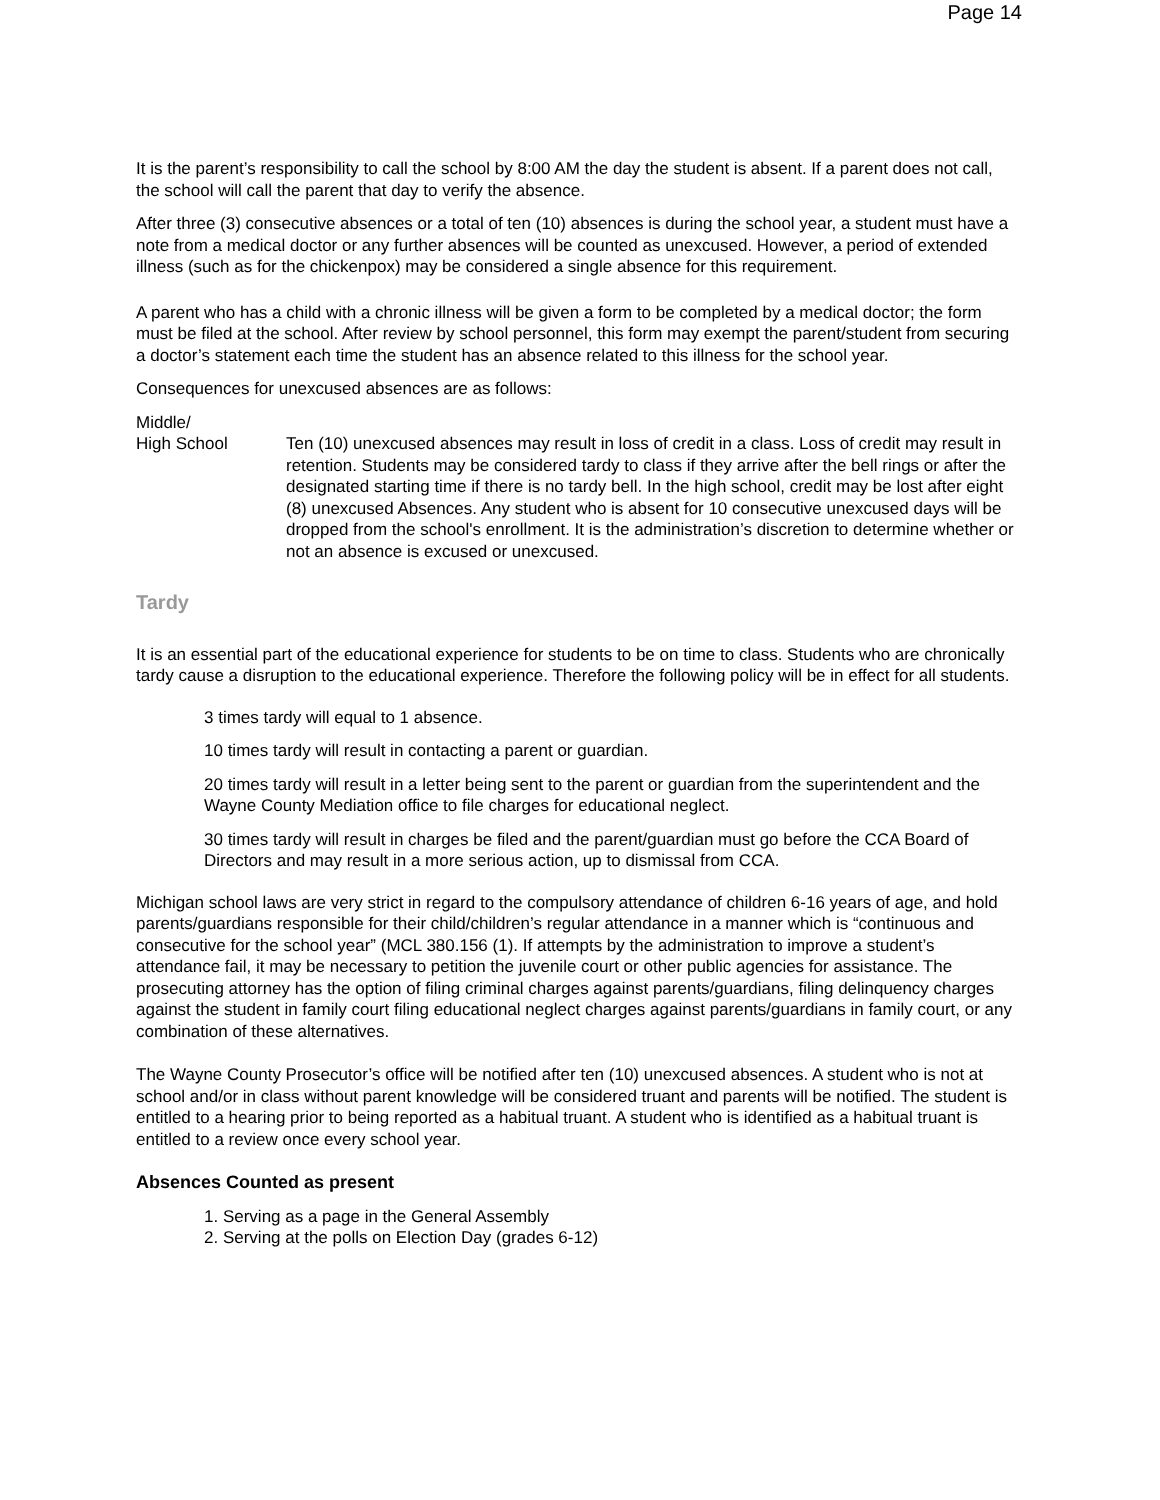Page 14
It is the parent’s responsibility to call the school by 8:00 AM the day the student is absent. If a parent does not call, the school will call the parent that day to verify the absence.
After three (3) consecutive absences or a total of ten (10) absences is during the school year, a student must have a note from a medical doctor or any further absences will be counted as unexcused. However, a period of extended illness (such as for the chickenpox) may be considered a single absence for this requirement.
A parent who has a child with a chronic illness will be given a form to be completed by a medical doctor; the form must be filed at the school. After review by school personnel, this form may exempt the parent/student from securing a doctor’s statement each time the student has an absence related to this illness for the school year.
Consequences for unexcused absences are as follows:
Middle/
High School Ten (10) unexcused absences may result in loss of credit in a class. Loss of credit may result in retention. Students may be considered tardy to class if they arrive after the bell rings or after the designated starting time if there is no tardy bell. In the high school, credit may be lost after eight (8) unexcused Absences. Any student who is absent for 10 consecutive unexcused days will be dropped from the school's enrollment. It is the administration’s discretion to determine whether or not an absence is excused or unexcused.
Tardy
It is an essential part of the educational experience for students to be on time to class. Students who are chronically tardy cause a disruption to the educational experience. Therefore the following policy will be in effect for all students.
3 times tardy will equal to 1 absence.
10 times tardy will result in contacting a parent or guardian.
20 times tardy will result in a letter being sent to the parent or guardian from the superintendent and the Wayne County Mediation office to file charges for educational neglect.
30 times tardy will result in charges be filed and the parent/guardian must go before the CCA Board of Directors and may result in a more serious action, up to dismissal from CCA.
Michigan school laws are very strict in regard to the compulsory attendance of children 6-16 years of age, and hold parents/guardians responsible for their child/children’s regular attendance in a manner which is “continuous and consecutive for the school year” (MCL 380.156 (1). If attempts by the administration to improve a student’s attendance fail, it may be necessary to petition the juvenile court or other public agencies for assistance. The prosecuting attorney has the option of filing criminal charges against parents/guardians, filing delinquency charges against the student in family court filing educational neglect charges against parents/guardians in family court, or any combination of these alternatives.
The Wayne County Prosecutor’s office will be notified after ten (10) unexcused absences. A student who is not at school and/or in class without parent knowledge will be considered truant and parents will be notified. The student is entitled to a hearing prior to being reported as a habitual truant. A student who is identified as a habitual truant is entitled to a review once every school year.
Absences Counted as present
1. Serving as a page in the General Assembly
2. Serving at the polls on Election Day (grades 6-12)